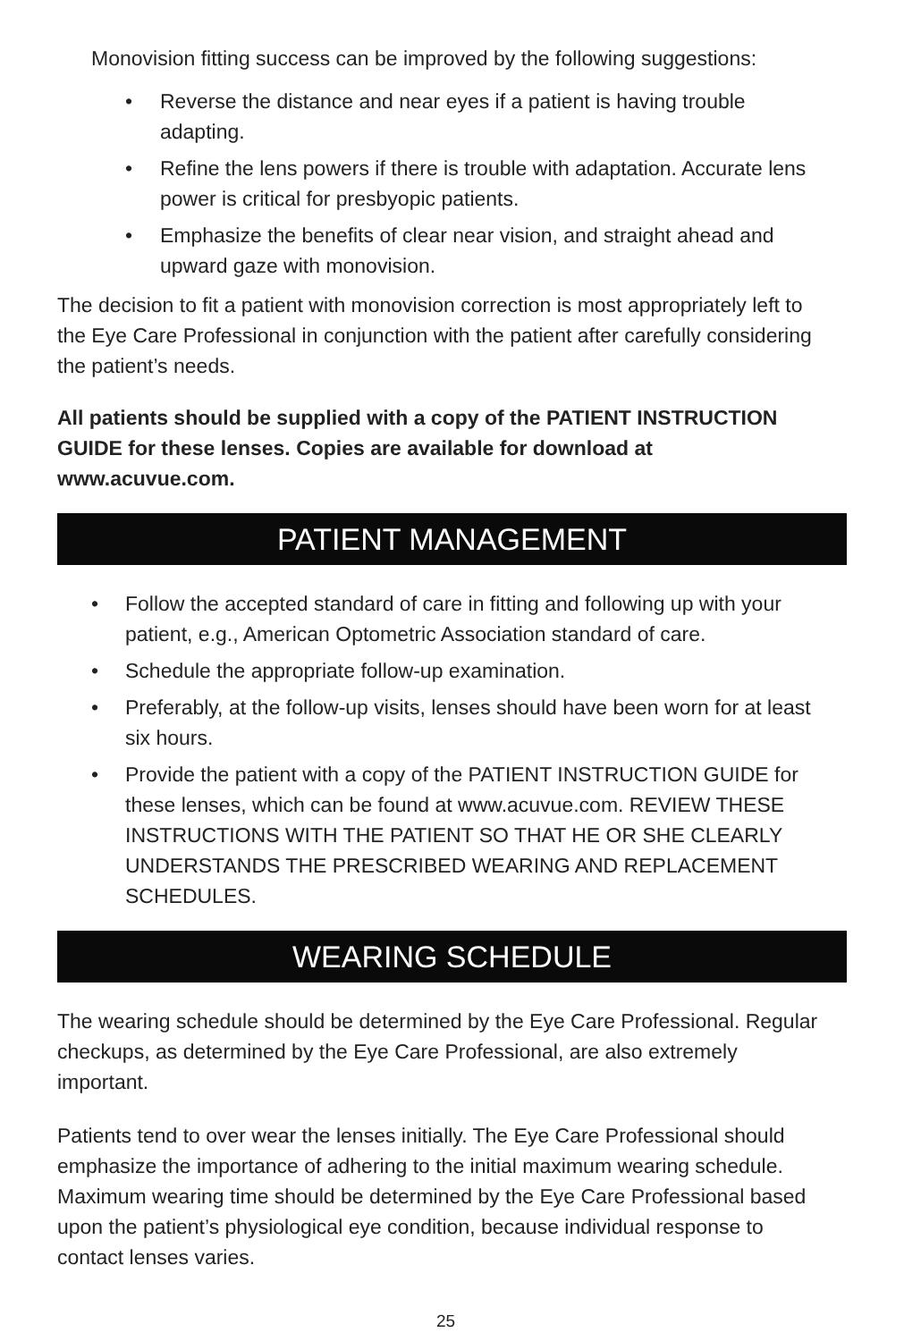Monovision fitting success can be improved by the following suggestions:
• Reverse the distance and near eyes if a patient is having trouble adapting.
• Refine the lens powers if there is trouble with adaptation. Accurate lens power is critical for presbyopic patients.
• Emphasize the benefits of clear near vision, and straight ahead and upward gaze with monovision.
The decision to fit a patient with monovision correction is most appropriately left to the Eye Care Professional in conjunction with the patient after carefully considering the patient’s needs.
All patients should be supplied with a copy of the PATIENT INSTRUCTION GUIDE for these lenses. Copies are available for download at www.acuvue.com.
PATIENT MANAGEMENT
• Follow the accepted standard of care in fitting and following up with your patient, e.g., American Optometric Association standard of care.
• Schedule the appropriate follow-up examination.
• Preferably, at the follow-up visits, lenses should have been worn for at least six hours.
• Provide the patient with a copy of the PATIENT INSTRUCTION GUIDE for these lenses, which can be found at www.acuvue.com. REVIEW THESE INSTRUCTIONS WITH THE PATIENT SO THAT HE OR SHE CLEARLY UNDERSTANDS THE PRESCRIBED WEARING AND REPLACEMENT SCHEDULES.
WEARING SCHEDULE
The wearing schedule should be determined by the Eye Care Professional. Regular checkups, as determined by the Eye Care Professional, are also extremely important.
Patients tend to over wear the lenses initially. The Eye Care Professional should emphasize the importance of adhering to the initial maximum wearing schedule. Maximum wearing time should be determined by the Eye Care Professional based upon the patient’s physiological eye condition, because individual response to contact lenses varies.
25